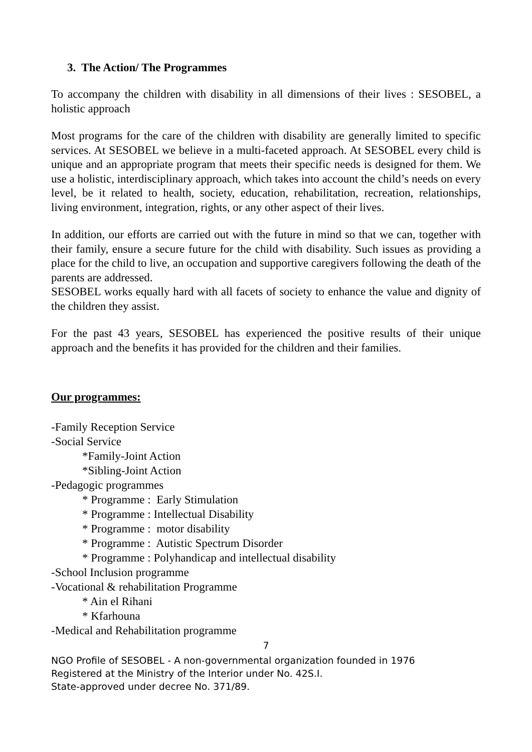3. The Action/ The Programmes
To accompany the children with disability in all dimensions of their lives : SESOBEL, a holistic approach
Most programs for the care of the children with disability are generally limited to specific services. At SESOBEL we believe in a multi-faceted approach. At SESOBEL every child is unique and an appropriate program that meets their specific needs is designed for them. We use a holistic, interdisciplinary approach, which takes into account the child’s needs on every level, be it related to health, society, education, rehabilitation, recreation, relationships, living environment, integration, rights, or any other aspect of their lives.
In addition, our efforts are carried out with the future in mind so that we can, together with their family, ensure a secure future for the child with disability. Such issues as providing a place for the child to live, an occupation and supportive caregivers following the death of the parents are addressed.
SESOBEL works equally hard with all facets of society to enhance the value and dignity of the children they assist.
For the past 43 years, SESOBEL has experienced the positive results of their unique approach and the benefits it has provided for the children and their families.
Our programmes:
-Family Reception Service
-Social Service
*Family-Joint Action
*Sibling-Joint Action
-Pedagogic programmes
* Programme : Early Stimulation
* Programme : Intellectual Disability
* Programme : motor disability
* Programme : Autistic Spectrum Disorder
* Programme : Polyhandicap and intellectual disability
-School Inclusion programme
-Vocational & rehabilitation Programme
* Ain el Rihani
* Kfarhouna
-Medical and Rehabilitation programme
7
NGO Profile of SESOBEL - A non-governmental organization founded in 1976
Registered at the Ministry of the Interior under No. 42S.I.
State-approved under decree No. 371/89.